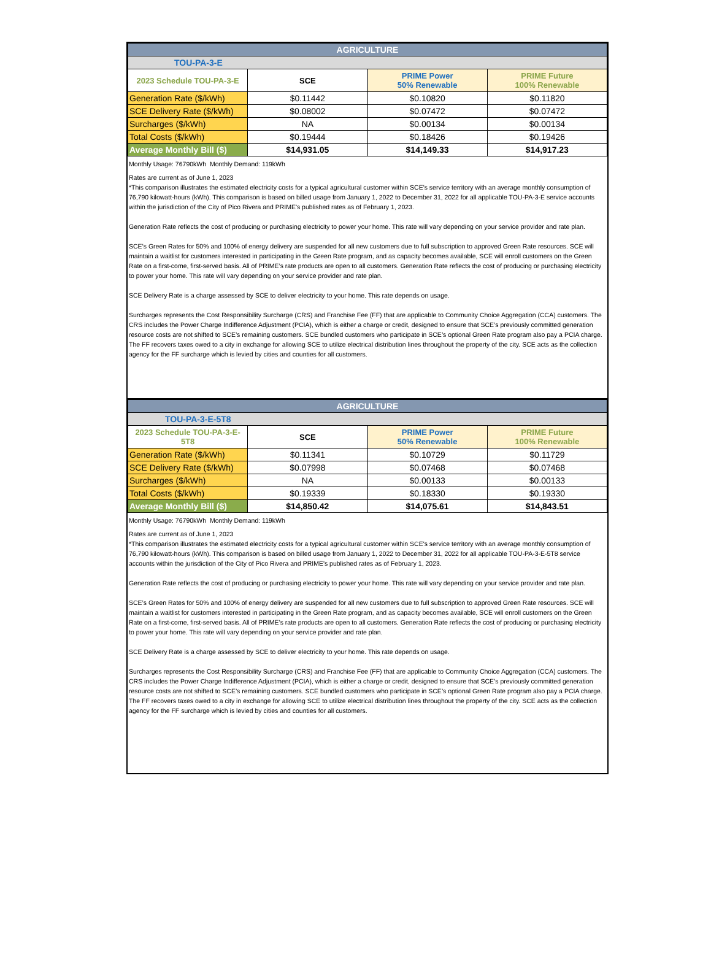| AGRICULTURE | | | |
| TOU-PA-3-E | | | |
| 2023 Schedule TOU-PA-3-E | SCE | PRIME Power 50% Renewable | PRIME Future 100% Renewable |
| Generation Rate ($/kWh) | $0.11442 | $0.10820 | $0.11820 |
| SCE Delivery Rate ($/kWh) | $0.08002 | $0.07472 | $0.07472 |
| Surcharges ($/kWh) | NA | $0.00134 | $0.00134 |
| Total Costs ($/kWh) | $0.19444 | $0.18426 | $0.19426 |
| Average Monthly Bill ($) | $14,931.05 | $14,149.33 | $14,917.23 |
Monthly Usage: 76790kWh Monthly Demand: 119kWh
Rates are current as of June 1, 2023
*This comparison illustrates the estimated electricity costs for a typical agricultural customer within SCE's service territory with an average monthly consumption of 76,790 kilowatt-hours (kWh). This comparison is based on billed usage from January 1, 2022 to December 31, 2022 for all applicable TOU-PA-3-E service accounts within the jurisdiction of the City of Pico Rivera and PRIME's published rates as of February 1, 2023.
Generation Rate reflects the cost of producing or purchasing electricity to power your home. This rate will vary depending on your service provider and rate plan.
SCE’s Green Rates for 50% and 100% of energy delivery are suspended for all new customers due to full subscription to approved Green Rate resources. SCE will maintain a waitlist for customers interested in participating in the Green Rate program, and as capacity becomes available, SCE will enroll customers on the Green Rate on a first-come, first-served basis. All of PRIME’s rate products are open to all customers. Generation Rate reflects the cost of producing or purchasing electricity to power your home. This rate will vary depending on your service provider and rate plan.
SCE Delivery Rate is a charge assessed by SCE to deliver electricity to your home. This rate depends on usage.
Surcharges represents the Cost Responsibility Surcharge (CRS) and Franchise Fee (FF) that are applicable to Community Choice Aggregation (CCA) customers. The CRS includes the Power Charge Indifference Adjustment (PCIA), which is either a charge or credit, designed to ensure that SCE’s previously committed generation resource costs are not shifted to SCE’s remaining customers. SCE bundled customers who participate in SCE’s optional Green Rate program also pay a PCIA charge. The FF recovers taxes owed to a city in exchange for allowing SCE to utilize electrical distribution lines throughout the property of the city. SCE acts as the collection agency for the FF surcharge which is levied by cities and counties for all customers.
| AGRICULTURE | | | |
| TOU-PA-3-E-5T8 | | | |
| 2023 Schedule TOU-PA-3-E-5T8 | SCE | PRIME Power 50% Renewable | PRIME Future 100% Renewable |
| Generation Rate ($/kWh) | $0.11341 | $0.10729 | $0.11729 |
| SCE Delivery Rate ($/kWh) | $0.07998 | $0.07468 | $0.07468 |
| Surcharges ($/kWh) | NA | $0.00133 | $0.00133 |
| Total Costs ($/kWh) | $0.19339 | $0.18330 | $0.19330 |
| Average Monthly Bill ($) | $14,850.42 | $14,075.61 | $14,843.51 |
Monthly Usage: 76790kWh Monthly Demand: 119kWh
Rates are current as of June 1, 2023
*This comparison illustrates the estimated electricity costs for a typical agricultural customer within SCE's service territory with an average monthly consumption of 76,790 kilowatt-hours (kWh). This comparison is based on billed usage from January 1, 2022 to December 31, 2022 for all applicable TOU-PA-3-E-5T8 service accounts within the jurisdiction of the City of Pico Rivera and PRIME's published rates as of February 1, 2023.
Generation Rate reflects the cost of producing or purchasing electricity to power your home. This rate will vary depending on your service provider and rate plan.
SCE’s Green Rates for 50% and 100% of energy delivery are suspended for all new customers due to full subscription to approved Green Rate resources. SCE will maintain a waitlist for customers interested in participating in the Green Rate program, and as capacity becomes available, SCE will enroll customers on the Green Rate on a first-come, first-served basis. All of PRIME’s rate products are open to all customers. Generation Rate reflects the cost of producing or purchasing electricity to power your home. This rate will vary depending on your service provider and rate plan.
SCE Delivery Rate is a charge assessed by SCE to deliver electricity to your home. This rate depends on usage.
Surcharges represents the Cost Responsibility Surcharge (CRS) and Franchise Fee (FF) that are applicable to Community Choice Aggregation (CCA) customers. The CRS includes the Power Charge Indifference Adjustment (PCIA), which is either a charge or credit, designed to ensure that SCE’s previously committed generation resource costs are not shifted to SCE’s remaining customers. SCE bundled customers who participate in SCE’s optional Green Rate program also pay a PCIA charge. The FF recovers taxes owed to a city in exchange for allowing SCE to utilize electrical distribution lines throughout the property of the city. SCE acts as the collection agency for the FF surcharge which is levied by cities and counties for all customers.